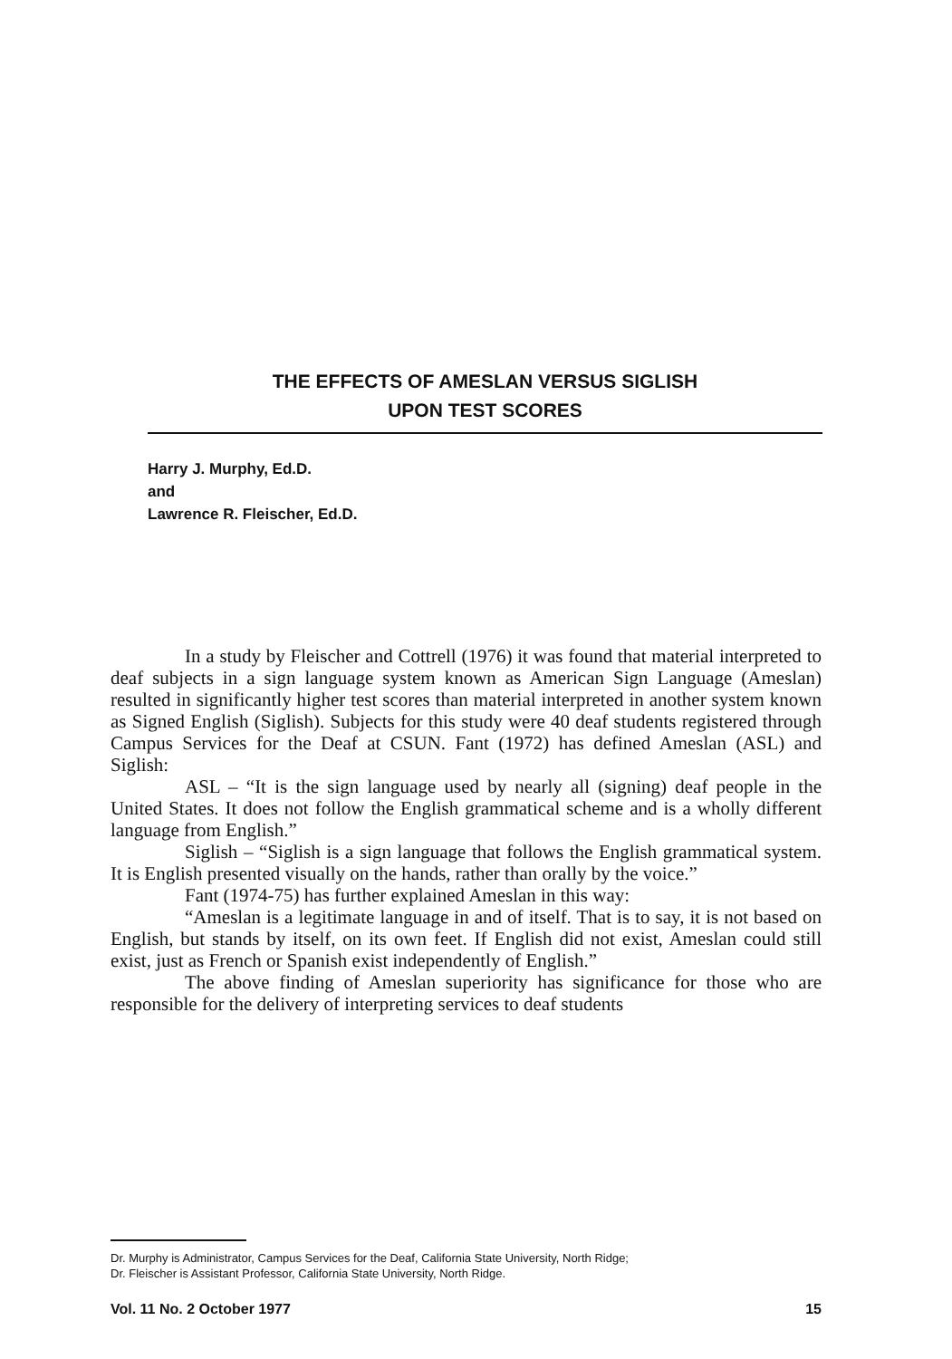THE EFFECTS OF AMESLAN VERSUS SIGLISH
UPON TEST SCORES
Harry J. Murphy, Ed.D.
and
Lawrence R. Fleischer, Ed.D.
In a study by Fleischer and Cottrell (1976) it was found that material interpreted to deaf subjects in a sign language system known as American Sign Language (Ameslan) resulted in significantly higher test scores than material interpreted in another system known as Signed English (Siglish). Subjects for this study were 40 deaf students registered through Campus Services for the Deaf at CSUN. Fant (1972) has defined Ameslan (ASL) and Siglish:
ASL – “It is the sign language used by nearly all (signing) deaf people in the United States. It does not follow the English grammatical scheme and is a wholly different language from English.”
Siglish – “Siglish is a sign language that follows the English grammatical system. It is English presented visually on the hands, rather than orally by the voice.”
Fant (1974-75) has further explained Ameslan in this way:
“Ameslan is a legitimate language in and of itself. That is to say, it is not based on English, but stands by itself, on its own feet. If English did not exist, Ameslan could still exist, just as French or Spanish exist independently of English.”
The above finding of Ameslan superiority has significance for those who are responsible for the delivery of interpreting services to deaf students
Dr. Murphy is Administrator, Campus Services for the Deaf, California State University, North Ridge;
Dr. Fleischer is Assistant Professor, California State University, North Ridge.
Vol. 11 No. 2 October 1977 15